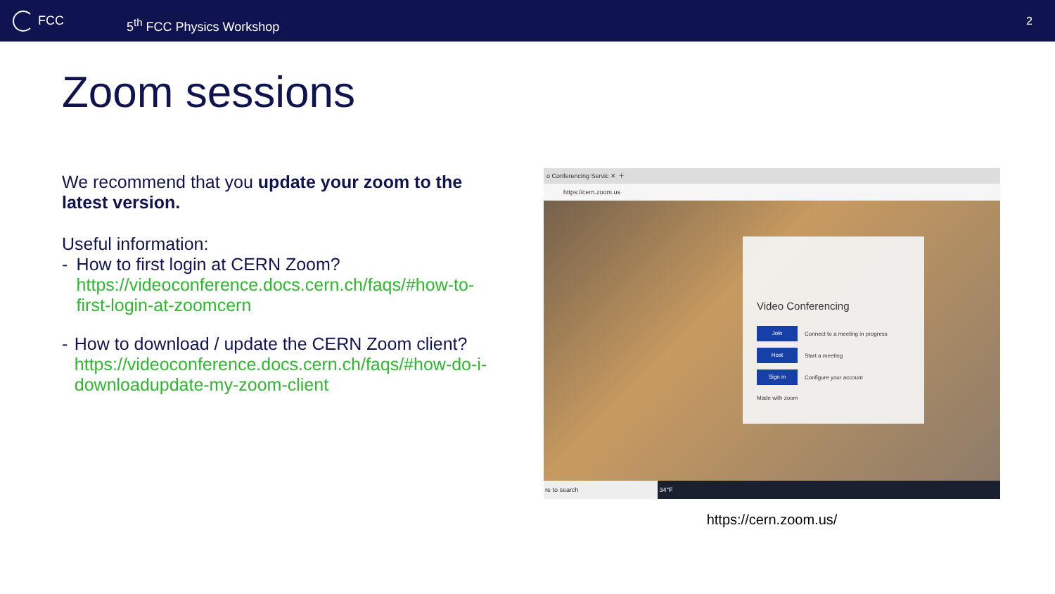FCC
5<sup>th</sup> FCC Physics Workshop
2
Zoom sessions
We recommend that you update your zoom to the latest version.
Useful information:
- How to first login at CERN Zoom?
https://videoconference.docs.cern.ch/faqs/#how-to-first-login-at-zoomcern
- How to download / update the CERN Zoom client?
https://videoconference.docs.cern.ch/faqs/#how-do-i-downloadupdate-my-zoom-client
o Conferencing Servic ✕ ＋
https://cern.zoom.us
Video Conferencing
Join Connect to a meeting in progress
Host Start a meeting
Sign in Configure your account
Made with zoom
re to search 34°F
https://cern.zoom.us/